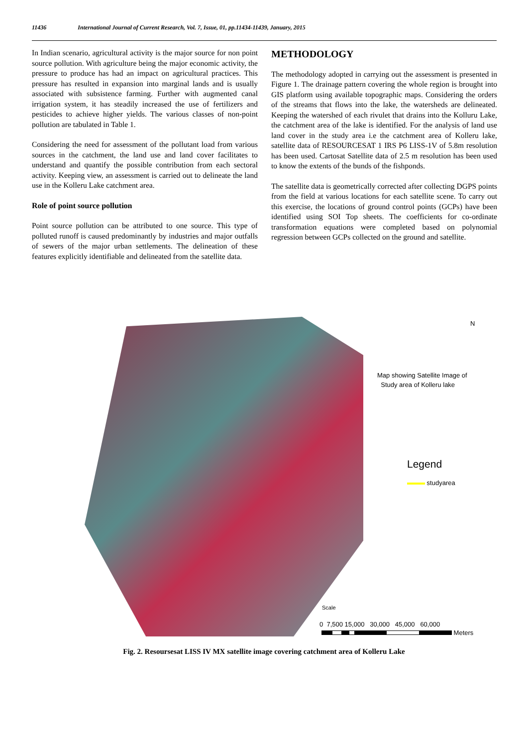11436 International Journal of Current Research, Vol. 7, Issue, 01, pp.11434-11439, January, 2015
In Indian scenario, agricultural activity is the major source for non point source pollution. With agriculture being the major economic activity, the pressure to produce has had an impact on agricultural practices. This pressure has resulted in expansion into marginal lands and is usually associated with subsistence farming. Further with augmented canal irrigation system, it has steadily increased the use of fertilizers and pesticides to achieve higher yields. The various classes of non-point pollution are tabulated in Table 1.
Considering the need for assessment of the pollutant load from various sources in the catchment, the land use and land cover facilitates to understand and quantify the possible contribution from each sectoral activity. Keeping view, an assessment is carried out to delineate the land use in the Kolleru Lake catchment area.
Role of point source pollution
Point source pollution can be attributed to one source. This type of polluted runoff is caused predominantly by industries and major outfalls of sewers of the major urban settlements. The delineation of these features explicitly identifiable and delineated from the satellite data.
METHODOLOGY
The methodology adopted in carrying out the assessment is presented in Figure 1. The drainage pattern covering the whole region is brought into GIS platform using available topographic maps. Considering the orders of the streams that flows into the lake, the watersheds are delineated. Keeping the watershed of each rivulet that drains into the Kolluru Lake, the catchment area of the lake is identified. For the analysis of land use land cover in the study area i.e the catchment area of Kolleru lake, satellite data of RESOURCESAT 1 IRS P6 LISS-1V of 5.8m resolution has been used. Cartosat Satellite data of 2.5 m resolution has been used to know the extents of the bunds of the fishponds.
The satellite data is geometrically corrected after collecting DGPS points from the field at various locations for each satellite scene. To carry out this exercise, the locations of ground control points (GCPs) have been identified using SOI Top sheets. The coefficients for co-ordinate transformation equations were completed based on polynomial regression between GCPs collected on the ground and satellite.
N
Map showing Satellite Image of
Study area of Kolleru lake
Legend
studyarea
Scale
0 7,500 15,000 30,000 45,000 60,000
Meters
Fig. 2. Resoursesat LISS IV MX satellite image covering catchment area of Kolleru Lake